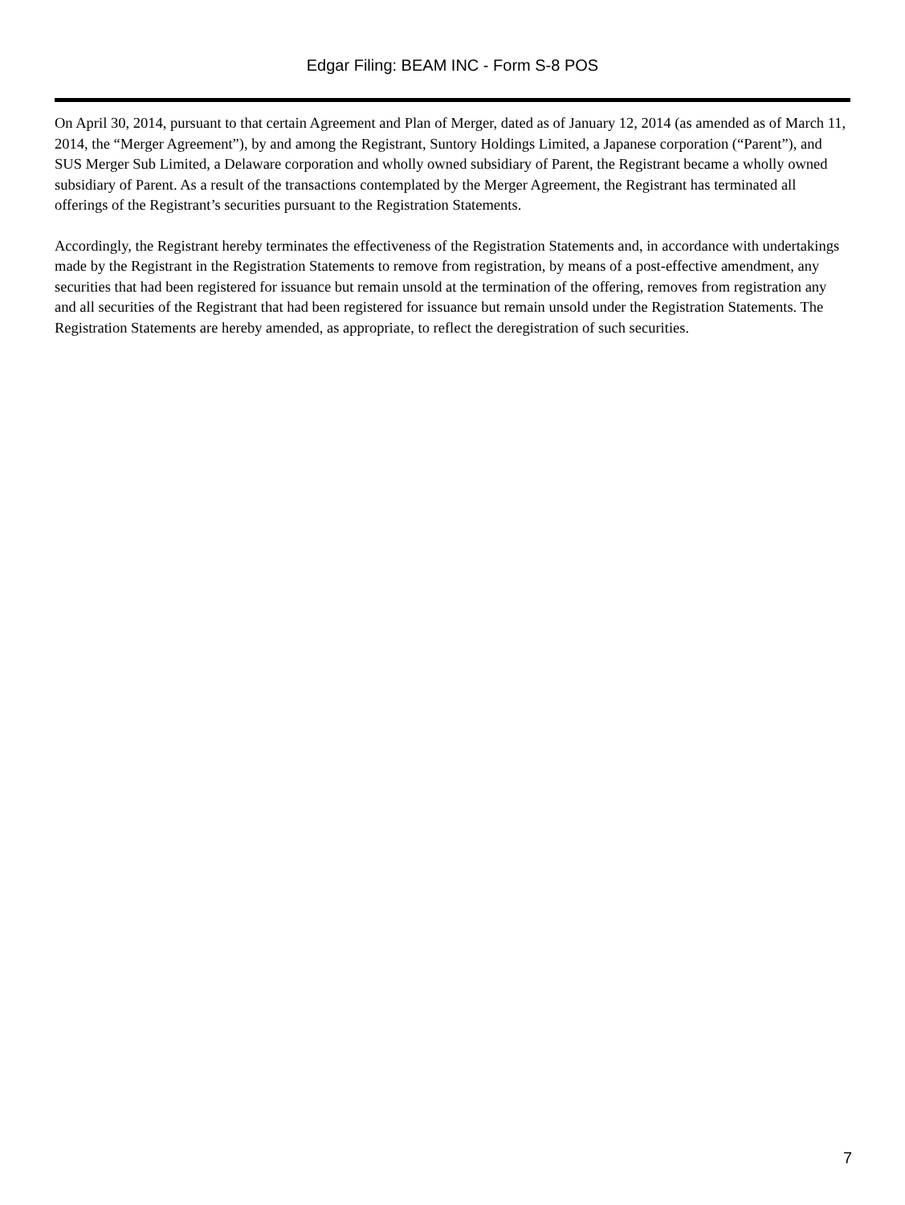Edgar Filing: BEAM INC - Form S-8 POS
On April 30, 2014, pursuant to that certain Agreement and Plan of Merger, dated as of January 12, 2014 (as amended as of March 11, 2014, the “Merger Agreement”), by and among the Registrant, Suntory Holdings Limited, a Japanese corporation (“Parent”), and SUS Merger Sub Limited, a Delaware corporation and wholly owned subsidiary of Parent, the Registrant became a wholly owned subsidiary of Parent. As a result of the transactions contemplated by the Merger Agreement, the Registrant has terminated all offerings of the Registrant’s securities pursuant to the Registration Statements.
Accordingly, the Registrant hereby terminates the effectiveness of the Registration Statements and, in accordance with undertakings made by the Registrant in the Registration Statements to remove from registration, by means of a post-effective amendment, any securities that had been registered for issuance but remain unsold at the termination of the offering, removes from registration any and all securities of the Registrant that had been registered for issuance but remain unsold under the Registration Statements. The Registration Statements are hereby amended, as appropriate, to reflect the deregistration of such securities.
7